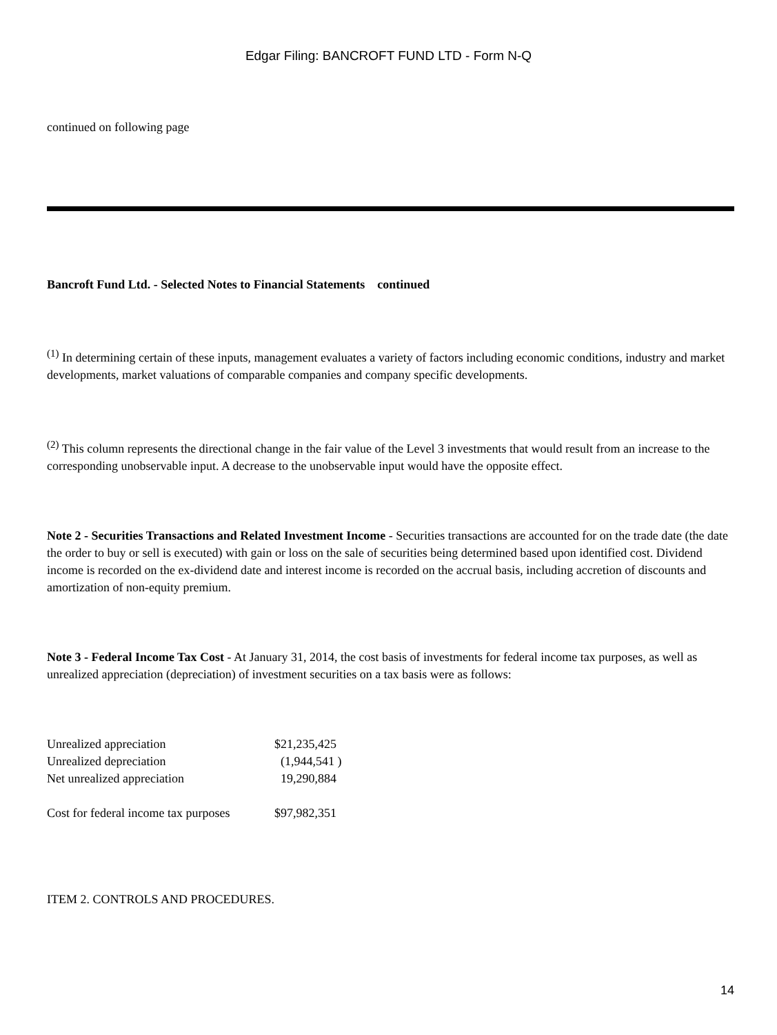Edgar Filing: BANCROFT FUND LTD - Form N-Q
continued on following page
Bancroft Fund Ltd. - Selected Notes to Financial Statements continued
<sup>(1)</sup> In determining certain of these inputs, management evaluates a variety of factors including economic conditions, industry and market developments, market valuations of comparable companies and company specific developments.
<sup>(2)</sup> This column represents the directional change in the fair value of the Level 3 investments that would result from an increase to the corresponding unobservable input. A decrease to the unobservable input would have the opposite effect.
Note 2 - Securities Transactions and Related Investment Income - Securities transactions are accounted for on the trade date (the date the order to buy or sell is executed) with gain or loss on the sale of securities being determined based upon identified cost. Dividend income is recorded on the ex-dividend date and interest income is recorded on the accrual basis, including accretion of discounts and amortization of non-equity premium.
Note 3 - Federal Income Tax Cost - At January 31, 2014, the cost basis of investments for federal income tax purposes, as well as unrealized appreciation (depreciation) of investment securities on a tax basis were as follows:
| Unrealized appreciation | $21,235,425 |
| Unrealized depreciation | (1,944,541 ) |
| Net unrealized appreciation | 19,290,884 |
| Cost for federal income tax purposes | $97,982,351 |
ITEM 2. CONTROLS AND PROCEDURES.
14